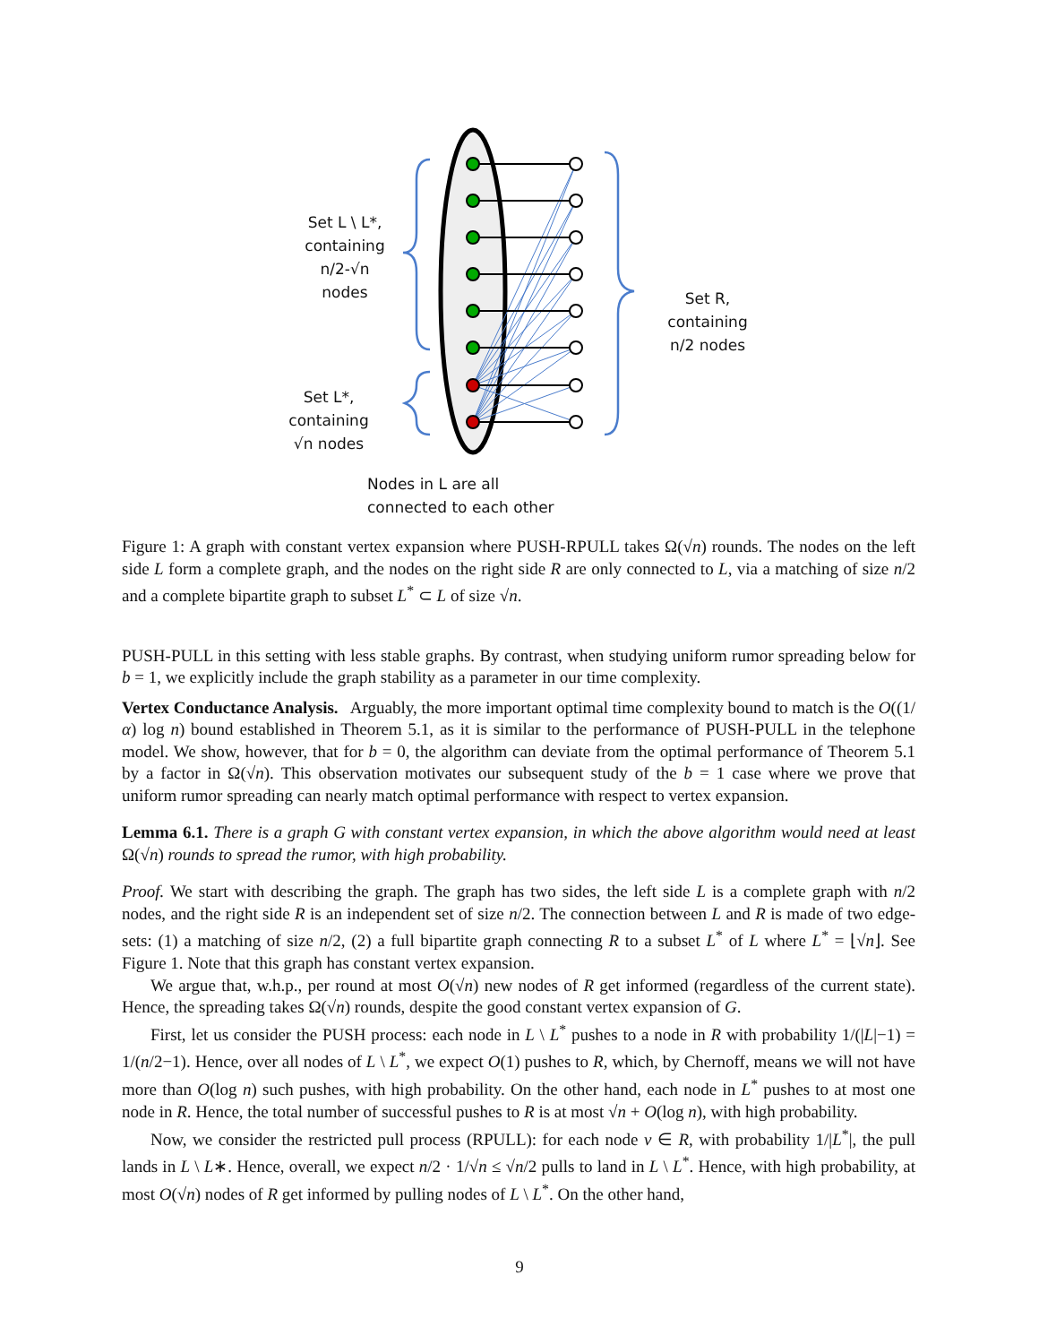Set L \ L*,
containing
n/2-√n
nodes
Set L*,
containing
√n nodes
Set R,
containing
n/2 nodes
Nodes in L are all
connected to each other
Figure 1: A graph with constant vertex expansion where PUSH-RPULL takes Ω(√n) rounds. The nodes on the left side L form a complete graph, and the nodes on the right side R are only connected to L, via a matching of size n/2 and a complete bipartite graph to subset L<sup>*</sup> ⊂ L of size √n.
PUSH-PULL in this setting with less stable graphs. By contrast, when studying uniform rumor spreading below for b = 1, we explicitly include the graph stability as a parameter in our time complexity.
Vertex Conductance Analysis. Arguably, the more important optimal time complexity bound to match is the O((1/α) log n) bound established in Theorem 5.1, as it is similar to the performance of PUSH-PULL in the telephone model. We show, however, that for b = 0, the algorithm can deviate from the optimal performance of Theorem 5.1 by a factor in Ω(√n). This observation motivates our subsequent study of the b = 1 case where we prove that uniform rumor spreading can nearly match optimal performance with respect to vertex expansion.
Lemma 6.1. There is a graph G with constant vertex expansion, in which the above algorithm would need at least Ω(√n) rounds to spread the rumor, with high probability.
Proof. We start with describing the graph. The graph has two sides, the left side L is a complete graph with n/2 nodes, and the right side R is an independent set of size n/2. The connection between L and R is made of two edge-sets: (1) a matching of size n/2, (2) a full bipartite graph connecting R to a subset L<sup>*</sup> of L where L<sup>*</sup> = ⌊√n⌋. See Figure 1. Note that this graph has constant vertex expansion.
We argue that, w.h.p., per round at most O(√n) new nodes of R get informed (regardless of the current state). Hence, the spreading takes Ω(√n) rounds, despite the good constant vertex expansion of G.
First, let us consider the PUSH process: each node in L \ L<sup>*</sup> pushes to a node in R with probability 1/(|L|−1) = 1/(n/2−1). Hence, over all nodes of L \ L<sup>*</sup>, we expect O(1) pushes to R, which, by Chernoff, means we will not have more than O(log n) such pushes, with high probability. On the other hand, each node in L<sup>*</sup> pushes to at most one node in R. Hence, the total number of successful pushes to R is at most √n + O(log n), with high probability.
Now, we consider the restricted pull process (RPULL): for each node v ∈ R, with probability 1/|L<sup>*</sup>|, the pull lands in L \ L∗. Hence, overall, we expect n/2 · 1/√n ≤ √n/2 pulls to land in L \ L<sup>*</sup>. Hence, with high probability, at most O(√n) nodes of R get informed by pulling nodes of L \ L<sup>*</sup>. On the other hand,
9